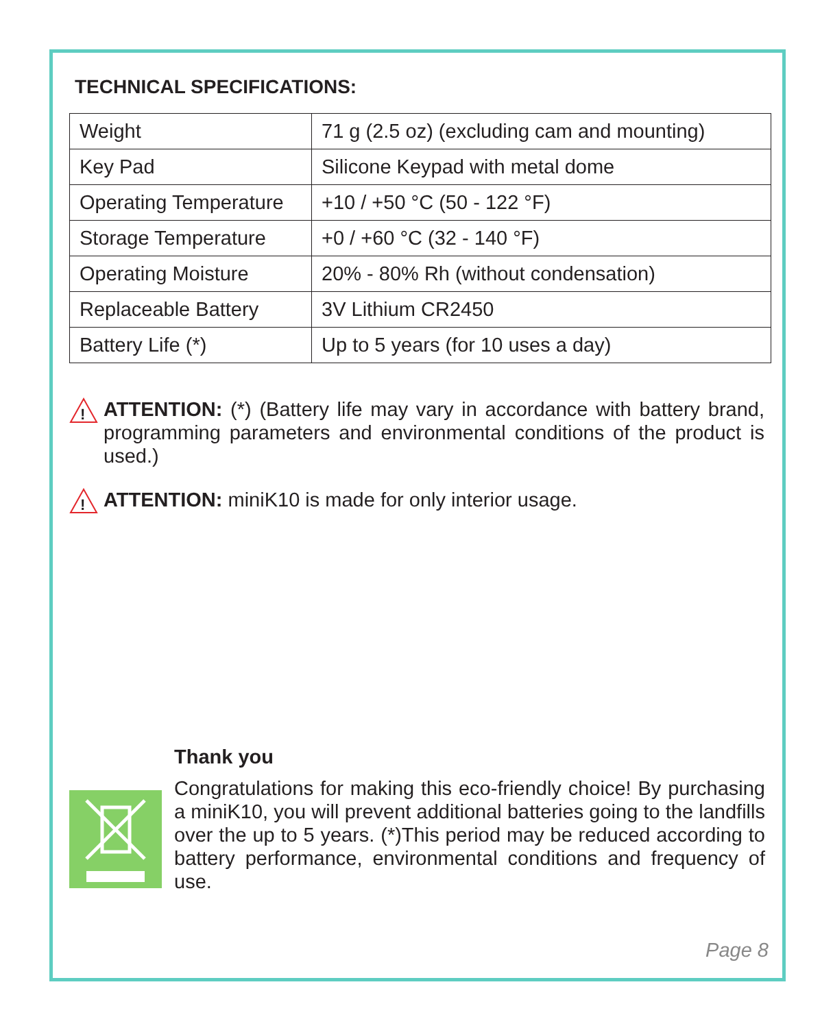TECHNICAL SPECIFICATIONS:
| Weight | 71 g (2.5 oz) (excluding cam and mounting) |
| Key Pad | Silicone Keypad with metal dome |
| Operating Temperature | +10 / +50 °C (50 - 122 °F) |
| Storage Temperature | +0 / +60 °C (32 - 140 °F) |
| Operating Moisture | 20% - 80% Rh (without condensation) |
| Replaceable Battery | 3V Lithium CR2450 |
| Battery Life (*) | Up to 5 years (for 10 uses a day) |
!
ATTENTION: (*) (Battery life may vary in accordance with battery brand, programming parameters and environmental conditions of the product is used.)
!
ATTENTION: miniK10 is made for only interior usage.
Thank you
Congratulations for making this eco-friendly choice! By purchasing a miniK10, you will prevent additional batteries going to the landfills over the up to 5 years. (*)This period may be reduced according to battery performance, environmental conditions and frequency of use.
Page 8